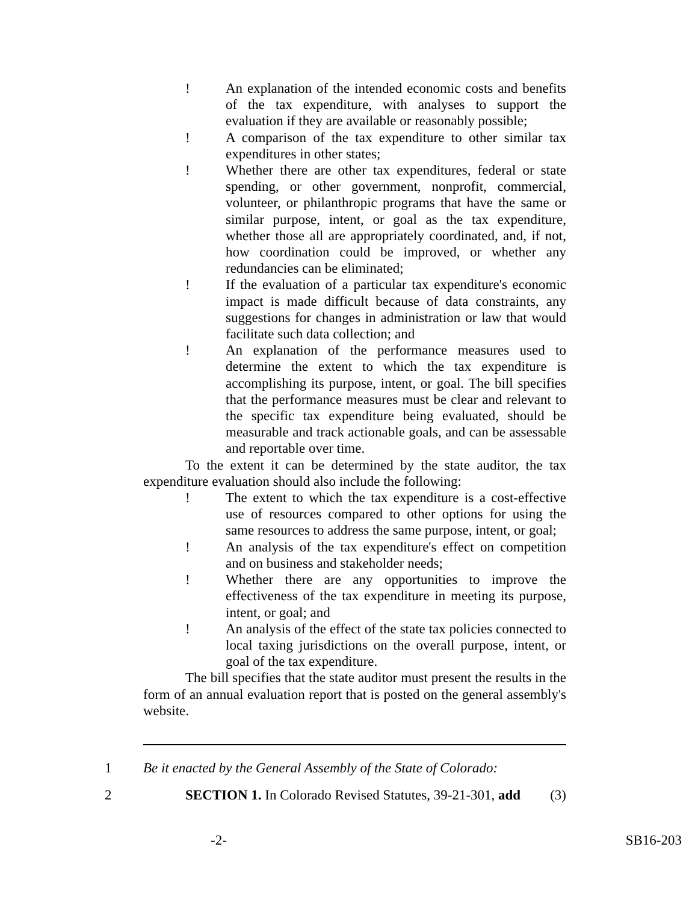! An explanation of the intended economic costs and benefits of the tax expenditure, with analyses to support the evaluation if they are available or reasonably possible;
! A comparison of the tax expenditure to other similar tax expenditures in other states;
! Whether there are other tax expenditures, federal or state spending, or other government, nonprofit, commercial, volunteer, or philanthropic programs that have the same or similar purpose, intent, or goal as the tax expenditure, whether those all are appropriately coordinated, and, if not, how coordination could be improved, or whether any redundancies can be eliminated;
! If the evaluation of a particular tax expenditure's economic impact is made difficult because of data constraints, any suggestions for changes in administration or law that would facilitate such data collection; and
! An explanation of the performance measures used to determine the extent to which the tax expenditure is accomplishing its purpose, intent, or goal. The bill specifies that the performance measures must be clear and relevant to the specific tax expenditure being evaluated, should be measurable and track actionable goals, and can be assessable and reportable over time.
To the extent it can be determined by the state auditor, the tax expenditure evaluation should also include the following:
! The extent to which the tax expenditure is a cost-effective use of resources compared to other options for using the same resources to address the same purpose, intent, or goal;
! An analysis of the tax expenditure's effect on competition and on business and stakeholder needs;
! Whether there are any opportunities to improve the effectiveness of the tax expenditure in meeting its purpose, intent, or goal; and
! An analysis of the effect of the state tax policies connected to local taxing jurisdictions on the overall purpose, intent, or goal of the tax expenditure.
The bill specifies that the state auditor must present the results in the form of an annual evaluation report that is posted on the general assembly's website.
1 Be it enacted by the General Assembly of the State of Colorado:
2 SECTION 1. In Colorado Revised Statutes, 39-21-301, add (3)
-2- SB16-203